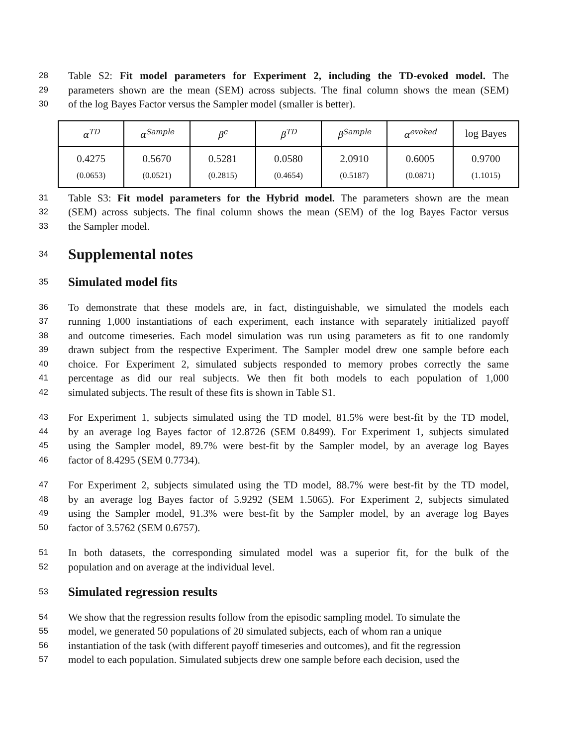28 Table S2: Fit model parameters for Experiment 2, including the TD-evoked model. The
29 parameters shown are the mean (SEM) across subjects. The final column shows the mean (SEM)
30 of the log Bayes Factor versus the Sampler model (smaller is better).
| α<sup>TD</sup> | α<sup>Sample</sup> | β<sup>c</sup> | β<sup>TD</sup> | β<sup>Sample</sup> | α<sup>evoked</sup> | log Bayes |
| --- | --- | --- | --- | --- | --- | --- |
| 0.4275 (0.0653) | 0.5670 (0.0521) | 0.5281 (0.2815) | 0.0580 (0.4654) | 2.0910 (0.5187) | 0.6005 (0.0871) | 0.9700 (1.1015) |
31 Table S3: Fit model parameters for the Hybrid model. The parameters shown are the mean
32 (SEM) across subjects. The final column shows the mean (SEM) of the log Bayes Factor versus
33 the Sampler model.
34
Supplemental notes
35
Simulated model fits
36 To demonstrate that these models are, in fact, distinguishable, we simulated the models each
37 running 1,000 instantiations of each experiment, each instance with separately initialized payoff
38 and outcome timeseries. Each model simulation was run using parameters as fit to one randomly
39 drawn subject from the respective Experiment. The Sampler model drew one sample before each
40 choice. For Experiment 2, simulated subjects responded to memory probes correctly the same
41 percentage as did our real subjects. We then fit both models to each population of 1,000
42 simulated subjects. The result of these fits is shown in Table S1.
43 For Experiment 1, subjects simulated using the TD model, 81.5% were best-fit by the TD model,
44 by an average log Bayes factor of 12.8726 (SEM 0.8499). For Experiment 1, subjects simulated
45 using the Sampler model, 89.7% were best-fit by the Sampler model, by an average log Bayes
46 factor of 8.4295 (SEM 0.7734).
47 For Experiment 2, subjects simulated using the TD model, 88.7% were best-fit by the TD model,
48 by an average log Bayes factor of 5.9292 (SEM 1.5065). For Experiment 2, subjects simulated
49 using the Sampler model, 91.3% were best-fit by the Sampler model, by an average log Bayes
50 factor of 3.5762 (SEM 0.6757).
51 In both datasets, the corresponding simulated model was a superior fit, for the bulk of the
52 population and on average at the individual level.
53
Simulated regression results
54 We show that the regression results follow from the episodic sampling model. To simulate the
55 model, we generated 50 populations of 20 simulated subjects, each of whom ran a unique
56 instantiation of the task (with different payoff timeseries and outcomes), and fit the regression
57 model to each population. Simulated subjects drew one sample before each decision, used the